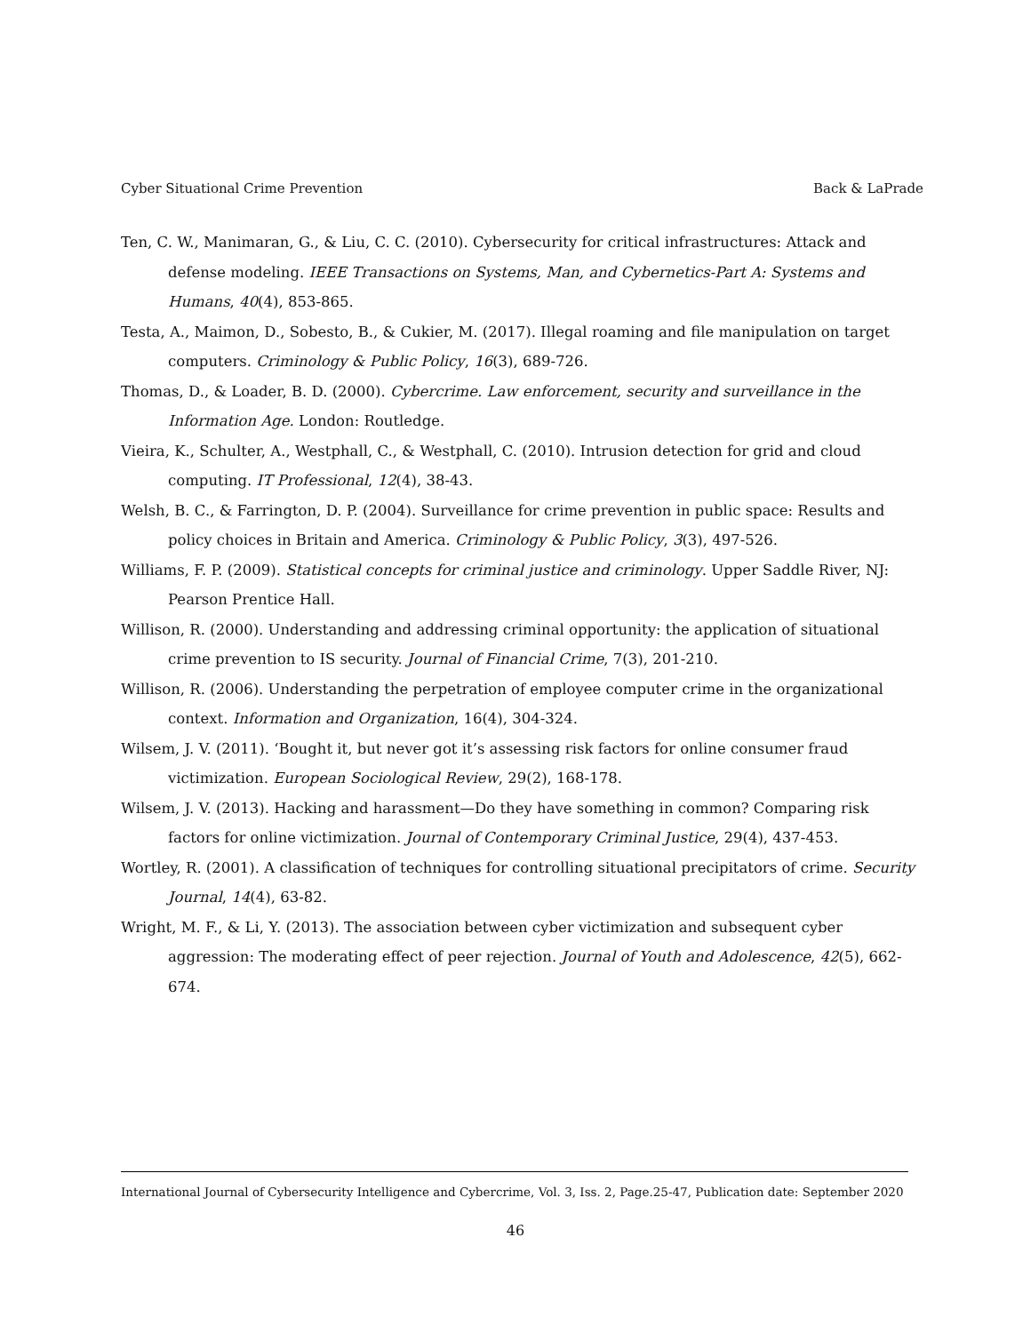Cyber Situational Crime Prevention Back & LaPrade
Ten, C. W., Manimaran, G., & Liu, C. C. (2010). Cybersecurity for critical infrastructures: Attack and defense modeling. IEEE Transactions on Systems, Man, and Cybernetics-Part A: Systems and Humans, 40(4), 853-865.
Testa, A., Maimon, D., Sobesto, B., & Cukier, M. (2017). Illegal roaming and file manipulation on target computers. Criminology & Public Policy, 16(3), 689-726.
Thomas, D., & Loader, B. D. (2000). Cybercrime. Law enforcement, security and surveillance in the Information Age. London: Routledge.
Vieira, K., Schulter, A., Westphall, C., & Westphall, C. (2010). Intrusion detection for grid and cloud computing. IT Professional, 12(4), 38-43.
Welsh, B. C., & Farrington, D. P. (2004). Surveillance for crime prevention in public space: Results and policy choices in Britain and America. Criminology & Public Policy, 3(3), 497-526.
Williams, F. P. (2009). Statistical concepts for criminal justice and criminology. Upper Saddle River, NJ: Pearson Prentice Hall.
Willison, R. (2000). Understanding and addressing criminal opportunity: the application of situational crime prevention to IS security. Journal of Financial Crime, 7(3), 201-210.
Willison, R. (2006). Understanding the perpetration of employee computer crime in the organizational context. Information and Organization, 16(4), 304-324.
Wilsem, J. V. (2011). ‘Bought it, but never got it’s assessing risk factors for online consumer fraud victimization. European Sociological Review, 29(2), 168-178.
Wilsem, J. V. (2013). Hacking and harassment—Do they have something in common? Comparing risk factors for online victimization. Journal of Contemporary Criminal Justice, 29(4), 437-453.
Wortley, R. (2001). A classification of techniques for controlling situational precipitators of crime. Security Journal, 14(4), 63-82.
Wright, M. F., & Li, Y. (2013). The association between cyber victimization and subsequent cyber aggression: The moderating effect of peer rejection. Journal of Youth and Adolescence, 42(5), 662-674.
International Journal of Cybersecurity Intelligence and Cybercrime, Vol. 3, Iss. 2, Page.25-47, Publication date: September 2020
46